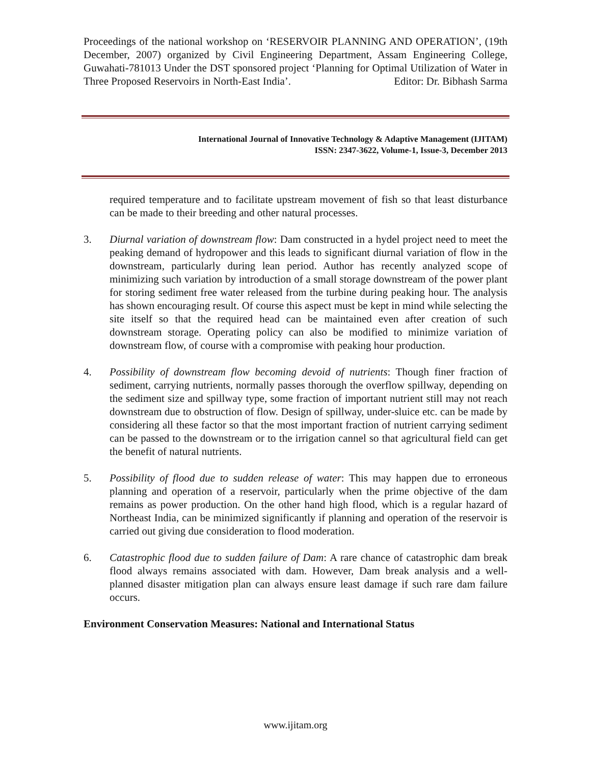Proceedings of the national workshop on ‘RESERVOIR PLANNING AND OPERATION’, (19th December, 2007) organized by Civil Engineering Department, Assam Engineering College, Guwahati-781013 Under the DST sponsored project ‘Planning for Optimal Utilization of Water in Three Proposed Reservoirs in North-East India’. Editor: Dr. Bibhash Sarma
International Journal of Innovative Technology & Adaptive Management (IJITAM)
ISSN: 2347-3622, Volume-1, Issue-3, December 2013
required temperature and to facilitate upstream movement of fish so that least disturbance can be made to their breeding and other natural processes.
3. Diurnal variation of downstream flow: Dam constructed in a hydel project need to meet the peaking demand of hydropower and this leads to significant diurnal variation of flow in the downstream, particularly during lean period. Author has recently analyzed scope of minimizing such variation by introduction of a small storage downstream of the power plant for storing sediment free water released from the turbine during peaking hour. The analysis has shown encouraging result. Of course this aspect must be kept in mind while selecting the site itself so that the required head can be maintained even after creation of such downstream storage. Operating policy can also be modified to minimize variation of downstream flow, of course with a compromise with peaking hour production.
4. Possibility of downstream flow becoming devoid of nutrients: Though finer fraction of sediment, carrying nutrients, normally passes thorough the overflow spillway, depending on the sediment size and spillway type, some fraction of important nutrient still may not reach downstream due to obstruction of flow. Design of spillway, under-sluice etc. can be made by considering all these factor so that the most important fraction of nutrient carrying sediment can be passed to the downstream or to the irrigation cannel so that agricultural field can get the benefit of natural nutrients.
5. Possibility of flood due to sudden release of water: This may happen due to erroneous planning and operation of a reservoir, particularly when the prime objective of the dam remains as power production. On the other hand high flood, which is a regular hazard of Northeast India, can be minimized significantly if planning and operation of the reservoir is carried out giving due consideration to flood moderation.
6. Catastrophic flood due to sudden failure of Dam: A rare chance of catastrophic dam break flood always remains associated with dam. However, Dam break analysis and a well-planned disaster mitigation plan can always ensure least damage if such rare dam failure occurs.
Environment Conservation Measures: National and International Status
www.ijitam.org